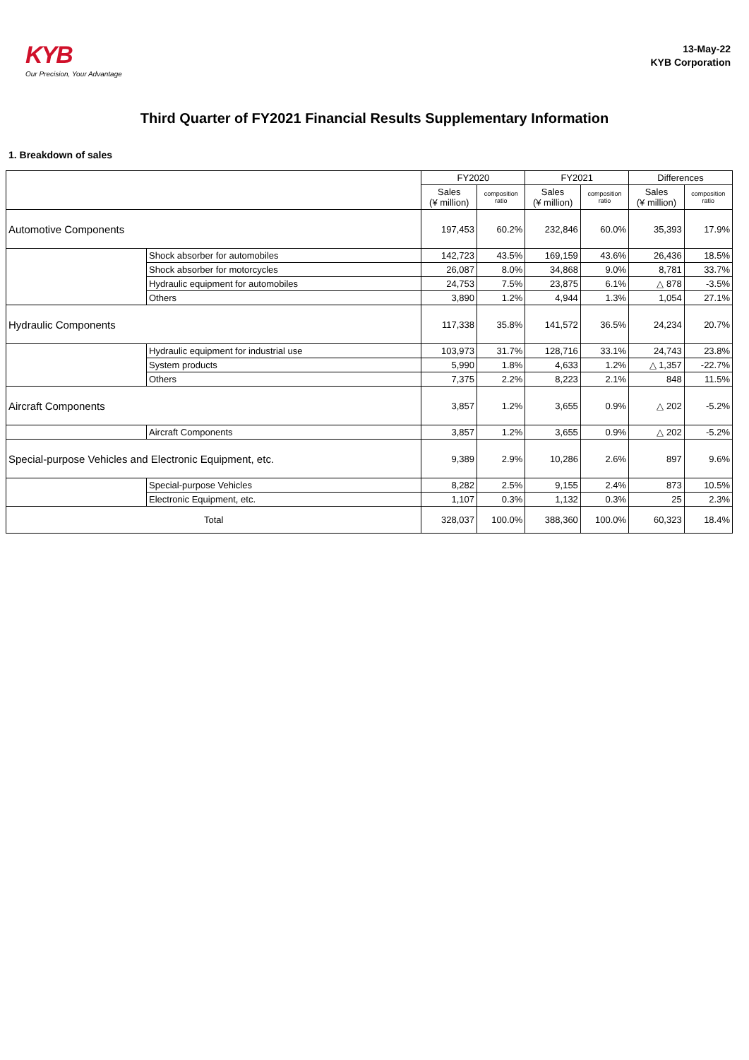KYB
Our Precision, Your Advantage
13-May-22
KYB Corporation
Third Quarter of FY2021 Financial Results Supplementary Information
1. Breakdown of sales
| | | FY2020 | | FY2021 | | Differences | |
| --- | --- | --- | --- | --- | --- | --- | --- |
| | | Sales (¥ million) | composition ratio | Sales (¥ million) | composition ratio | Sales (¥ million) | composition ratio |
| Automotive Components | | 197,453 | 60.2% | 232,846 | 60.0% | 35,393 | 17.9% |
| | Shock absorber for automobiles | 142,723 | 43.5% | 169,159 | 43.6% | 26,436 | 18.5% |
| | Shock absorber for motorcycles | 26,087 | 8.0% | 34,868 | 9.0% | 8,781 | 33.7% |
| | Hydraulic equipment for automobiles | 24,753 | 7.5% | 23,875 | 6.1% | △ 878 | -3.5% |
| | Others | 3,890 | 1.2% | 4,944 | 1.3% | 1,054 | 27.1% |
| Hydraulic Components | | 117,338 | 35.8% | 141,572 | 36.5% | 24,234 | 20.7% |
| | Hydraulic equipment for industrial use | 103,973 | 31.7% | 128,716 | 33.1% | 24,743 | 23.8% |
| | System products | 5,990 | 1.8% | 4,633 | 1.2% | △ 1,357 | -22.7% |
| | Others | 7,375 | 2.2% | 8,223 | 2.1% | 848 | 11.5% |
| Aircraft Components | | 3,857 | 1.2% | 3,655 | 0.9% | △ 202 | -5.2% |
| | Aircraft Components | 3,857 | 1.2% | 3,655 | 0.9% | △ 202 | -5.2% |
| Special-purpose Vehicles and Electronic Equipment, etc. | | 9,389 | 2.9% | 10,286 | 2.6% | 897 | 9.6% |
| | Special-purpose Vehicles | 8,282 | 2.5% | 9,155 | 2.4% | 873 | 10.5% |
| | Electronic Equipment, etc. | 1,107 | 0.3% | 1,132 | 0.3% | 25 | 2.3% |
| Total | | 328,037 | 100.0% | 388,360 | 100.0% | 60,323 | 18.4% |